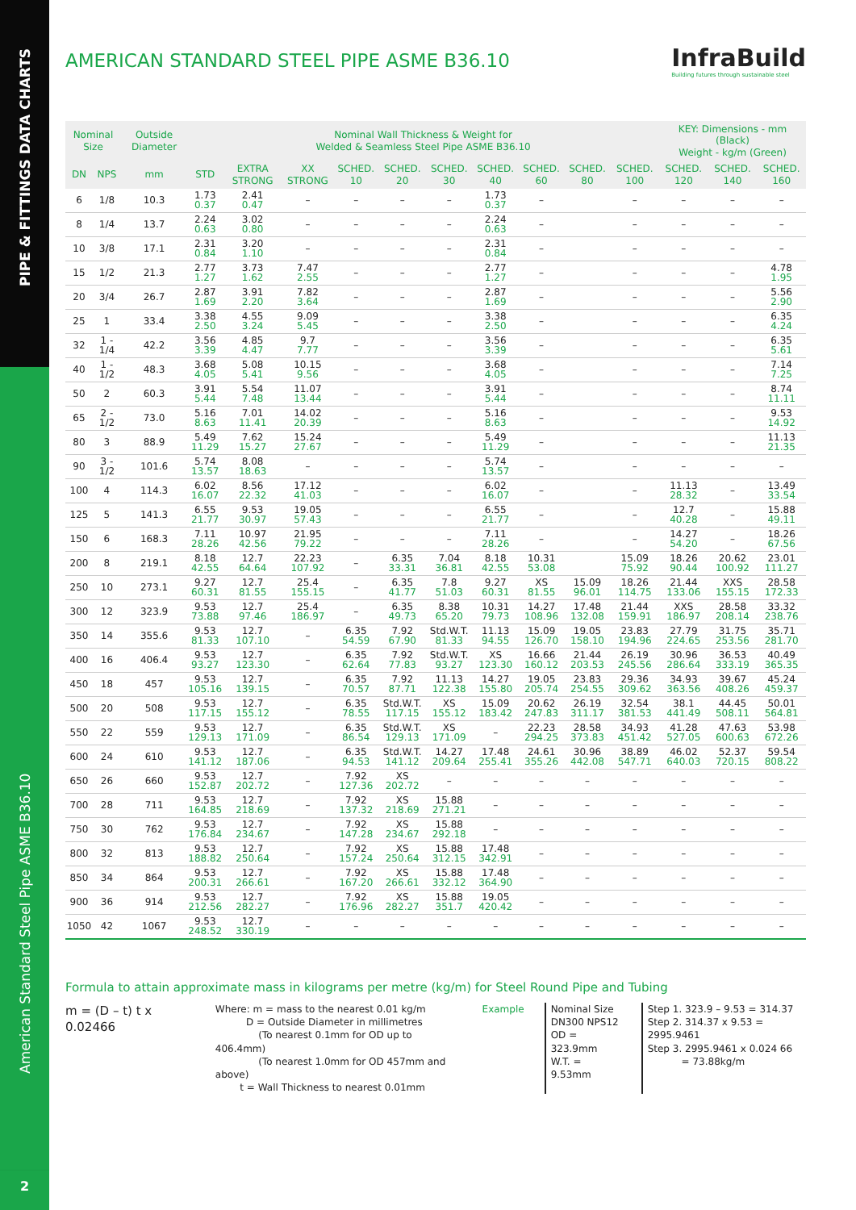PIPE & FITTINGS DATA CHARTS
American Standard Steel Pipe ASME B36.10
2
AMERICAN STANDARD STEEL PIPE ASME B36.10
InfraBuild
Building futures through sustainable steel
| Nominal Size | | Outside Diameter | Nominal Wall Thickness & Weight for Welded & Seamless Steel Pipe ASME B36.10 | | | | | | | | | | KEY: Dimensions - mm (Black) Weight - kg/m (Green) | | |
| --- | --- | --- | --- | --- | --- | --- | --- | --- | --- | --- | --- | --- | --- | --- | --- |
| DN | NPS | mm | STD | EXTRA STRONG | XX STRONG | SCHED. 10 | SCHED. 20 | SCHED. 30 | SCHED. 40 | SCHED. 60 | SCHED. 80 | SCHED. 100 | SCHED. 120 | SCHED. 140 | SCHED. 160 |
| 6 | 1/8 | 10.3 | 1.73 0.37 | 2.41 0.47 | – | – | – | – | 1.73 0.37 | – | | – | – | – | – |
| 8 | 1/4 | 13.7 | 2.24 0.63 | 3.02 0.80 | – | – | – | – | 2.24 0.63 | – | | – | – | – | – |
| 10 | 3/8 | 17.1 | 2.31 0.84 | 3.20 1.10 | – | – | – | – | 2.31 0.84 | – | | – | – | – | – |
| 15 | 1/2 | 21.3 | 2.77 1.27 | 3.73 1.62 | 7.47 2.55 | – | – | – | 2.77 1.27 | – | | – | – | – | 4.78 1.95 |
| 20 | 3/4 | 26.7 | 2.87 1.69 | 3.91 2.20 | 7.82 3.64 | – | – | – | 2.87 1.69 | – | | – | – | – | 5.56 2.90 |
| 25 | 1 | 33.4 | 3.38 2.50 | 4.55 3.24 | 9.09 5.45 | – | – | – | 3.38 2.50 | – | | – | – | – | 6.35 4.24 |
| 32 | 1 - 1/4 | 42.2 | 3.56 3.39 | 4.85 4.47 | 9.7 7.77 | – | – | – | 3.56 3.39 | – | | – | – | – | 6.35 5.61 |
| 40 | 1 - 1/2 | 48.3 | 3.68 4.05 | 5.08 5.41 | 10.15 9.56 | – | – | – | 3.68 4.05 | – | | – | – | – | 7.14 7.25 |
| 50 | 2 | 60.3 | 3.91 5.44 | 5.54 7.48 | 11.07 13.44 | – | – | – | 3.91 5.44 | – | | – | – | – | 8.74 11.11 |
| 65 | 2 - 1/2 | 73.0 | 5.16 8.63 | 7.01 11.41 | 14.02 20.39 | – | – | – | 5.16 8.63 | – | | – | – | – | 9.53 14.92 |
| 80 | 3 | 88.9 | 5.49 11.29 | 7.62 15.27 | 15.24 27.67 | – | – | – | 5.49 11.29 | – | | – | – | – | 11.13 21.35 |
| 90 | 3 - 1/2 | 101.6 | 5.74 13.57 | 8.08 18.63 | – | – | – | – | 5.74 13.57 | – | | – | – | – | – |
| 100 | 4 | 114.3 | 6.02 16.07 | 8.56 22.32 | 17.12 41.03 | – | – | – | 6.02 16.07 | – | | – | 11.13 28.32 | – | 13.49 33.54 |
| 125 | 5 | 141.3 | 6.55 21.77 | 9.53 30.97 | 19.05 57.43 | – | – | – | 6.55 21.77 | – | | – | 12.7 40.28 | – | 15.88 49.11 |
| 150 | 6 | 168.3 | 7.11 28.26 | 10.97 42.56 | 21.95 79.22 | – | – | – | 7.11 28.26 | – | | – | 14.27 54.20 | – | 18.26 67.56 |
| 200 | 8 | 219.1 | 8.18 42.55 | 12.7 64.64 | 22.23 107.92 | – | 6.35 33.31 | 7.04 36.81 | 8.18 42.55 | 10.31 53.08 | | 15.09 75.92 | 18.26 90.44 | 20.62 100.92 | 23.01 111.27 |
| 250 | 10 | 273.1 | 9.27 60.31 | 12.7 81.55 | 25.4 155.15 | – | 6.35 41.77 | 7.8 51.03 | 9.27 60.31 | XS 81.55 | 15.09 96.01 | 18.26 114.75 | 21.44 133.06 | XXS 155.15 | 28.58 172.33 |
| 300 | 12 | 323.9 | 9.53 73.88 | 12.7 97.46 | 25.4 186.97 | – | 6.35 49.73 | 8.38 65.20 | 10.31 79.73 | 14.27 108.96 | 17.48 132.08 | 21.44 159.91 | XXS 186.97 | 28.58 208.14 | 33.32 238.76 |
| 350 | 14 | 355.6 | 9.53 81.33 | 12.7 107.10 | – | 6.35 54.59 | 7.92 67.90 | Std.W.T. 81.33 | 11.13 94.55 | 15.09 126.70 | 19.05 158.10 | 23.83 194.96 | 27.79 224.65 | 31.75 253.56 | 35.71 281.70 |
| 400 | 16 | 406.4 | 9.53 93.27 | 12.7 123.30 | – | 6.35 62.64 | 7.92 77.83 | Std.W.T. 93.27 | XS 123.30 | 16.66 160.12 | 21.44 203.53 | 26.19 245.56 | 30.96 286.64 | 36.53 333.19 | 40.49 365.35 |
| 450 | 18 | 457 | 9.53 105.16 | 12.7 139.15 | – | 6.35 70.57 | 7.92 87.71 | 11.13 122.38 | 14.27 155.80 | 19.05 205.74 | 23.83 254.55 | 29.36 309.62 | 34.93 363.56 | 39.67 408.26 | 45.24 459.37 |
| 500 | 20 | 508 | 9.53 117.15 | 12.7 155.12 | – | 6.35 78.55 | Std.W.T. 117.15 | XS 155.12 | 15.09 183.42 | 20.62 247.83 | 26.19 311.17 | 32.54 381.53 | 38.1 441.49 | 44.45 508.11 | 50.01 564.81 |
| 550 | 22 | 559 | 9.53 129.13 | 12.7 171.09 | – | 6.35 86.54 | Std.W.T. 129.13 | XS 171.09 | – | 22.23 294.25 | 28.58 373.83 | 34.93 451.42 | 41.28 527.05 | 47.63 600.63 | 53.98 672.26 |
| 600 | 24 | 610 | 9.53 141.12 | 12.7 187.06 | – | 6.35 94.53 | Std.W.T. 141.12 | 14.27 209.64 | 17.48 255.41 | 24.61 355.26 | 30.96 442.08 | 38.89 547.71 | 46.02 640.03 | 52.37 720.15 | 59.54 808.22 |
| 650 | 26 | 660 | 9.53 152.87 | 12.7 202.72 | – | 7.92 127.36 | XS 202.72 | – | – | – | – | – | – | – | – |
| 700 | 28 | 711 | 9.53 164.85 | 12.7 218.69 | – | 7.92 137.32 | XS 218.69 | 15.88 271.21 | – | – | – | – | – | – | – |
| 750 | 30 | 762 | 9.53 176.84 | 12.7 234.67 | – | 7.92 147.28 | XS 234.67 | 15.88 292.18 | – | – | – | – | – | – | – |
| 800 | 32 | 813 | 9.53 188.82 | 12.7 250.64 | – | 7.92 157.24 | XS 250.64 | 15.88 312.15 | 17.48 342.91 | – | – | – | – | – | – |
| 850 | 34 | 864 | 9.53 200.31 | 12.7 266.61 | – | 7.92 167.20 | XS 266.61 | 15.88 332.12 | 17.48 364.90 | – | – | – | – | – | – |
| 900 | 36 | 914 | 9.53 212.56 | 12.7 282.27 | – | 7.92 176.96 | XS 282.27 | 15.88 351.7 | 19.05 420.42 | – | – | – | – | – | – |
| 1050 | 42 | 1067 | 9.53 248.52 | 12.7 330.19 | – | – | – | – | – | – | – | – | – | – | – |
Formula to attain approximate mass in kilograms per metre (kg/m) for Steel Round Pipe and Tubing
m = (D – t) t x 0.02466
Where: m = mass to the nearest 0.01 kg/m
D = Outside Diameter in millimetres
(To nearest 0.1mm for OD up to 406.4mm)
(To nearest 1.0mm for OD 457mm and above)
t = Wall Thickness to nearest 0.01mm
Example Nominal Size
DN300 NPS12
OD = 323.9mm
W.T. = 9.53mm
Step 1. 323.9 – 9.53 = 314.37
Step 2. 314.37 x 9.53 = 2995.9461
Step 3. 2995.9461 x 0.024 66
= 73.88kg/m